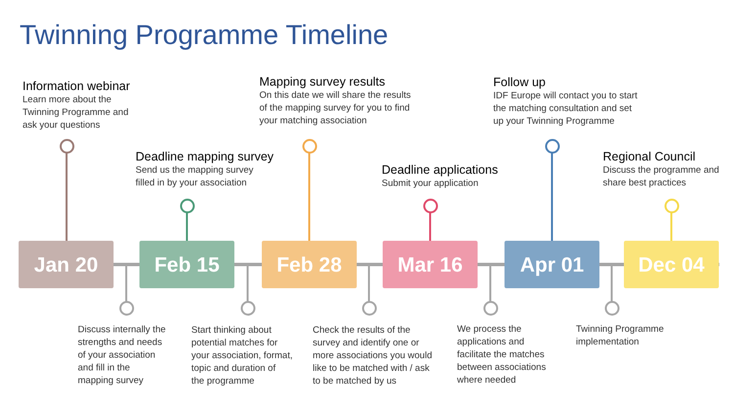Twinning Programme Timeline
Information webinar
Learn more about the
Twinning Programme and
ask your questions
Deadline mapping survey
Send us the mapping survey
filled in by your association
Mapping survey results
On this date we will share the results
of the mapping survey for you to find
your matching association
Deadline applications
Submit your application
Follow up
IDF Europe will contact you to start
the matching consultation and set
up your Twinning Programme
Regional Council
Discuss the programme and
share best practices
Jan 20 Feb 15 Feb 28 Mar 16 Apr 01 Dec 04
Discuss internally the
strengths and needs
of your association
and fill in the
mapping survey
Start thinking about
potential matches for
your association, format,
topic and duration of
the programme
Check the results of the
survey and identify one or
more associations you would
like to be matched with / ask
to be matched by us
We process the
applications and
facilitate the matches
between associations
where needed
Twinning Programme
implementation